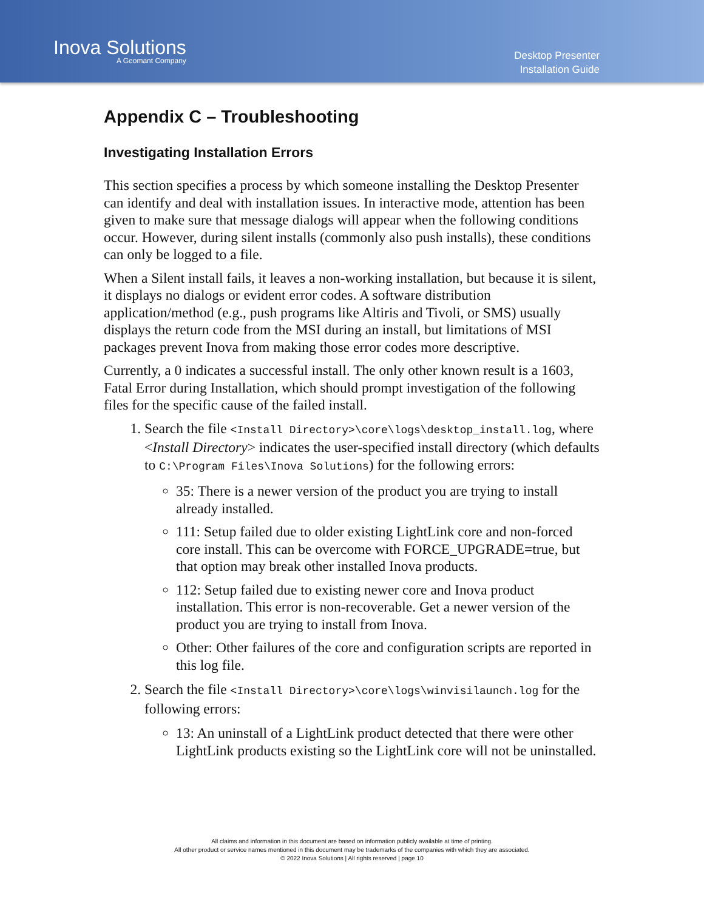Inova Solutions
A Geomant Company
Desktop Presenter
Installation Guide
Appendix C – Troubleshooting
Investigating Installation Errors
This section specifies a process by which someone installing the Desktop Presenter can identify and deal with installation issues. In interactive mode, attention has been given to make sure that message dialogs will appear when the following conditions occur. However, during silent installs (commonly also push installs), these conditions can only be logged to a file.
When a Silent install fails, it leaves a non-working installation, but because it is silent, it displays no dialogs or evident error codes. A software distribution application/method (e.g., push programs like Altiris and Tivoli, or SMS) usually displays the return code from the MSI during an install, but limitations of MSI packages prevent Inova from making those error codes more descriptive.
Currently, a 0 indicates a successful install. The only other known result is a 1603, Fatal Error during Installation, which should prompt investigation of the following files for the specific cause of the failed install.
1. Search the file <Install Directory>\core\logs\desktop_install.log, where <Install Directory> indicates the user-specified install directory (which defaults to C:\Program Files\Inova Solutions) for the following errors:
35: There is a newer version of the product you are trying to install already installed.
111: Setup failed due to older existing LightLink core and non-forced core install. This can be overcome with FORCE_UPGRADE=true, but that option may break other installed Inova products.
112: Setup failed due to existing newer core and Inova product installation. This error is non-recoverable. Get a newer version of the product you are trying to install from Inova.
Other: Other failures of the core and configuration scripts are reported in this log file.
2. Search the file <Install Directory>\core\logs\winvisilaunch.log for the following errors:
13: An uninstall of a LightLink product detected that there were other LightLink products existing so the LightLink core will not be uninstalled.
All claims and information in this document are based on information publicly available at time of printing.
All other product or service names mentioned in this document may be trademarks of the companies with which they are associated.
© 2022 Inova Solutions | All rights reserved | page 10